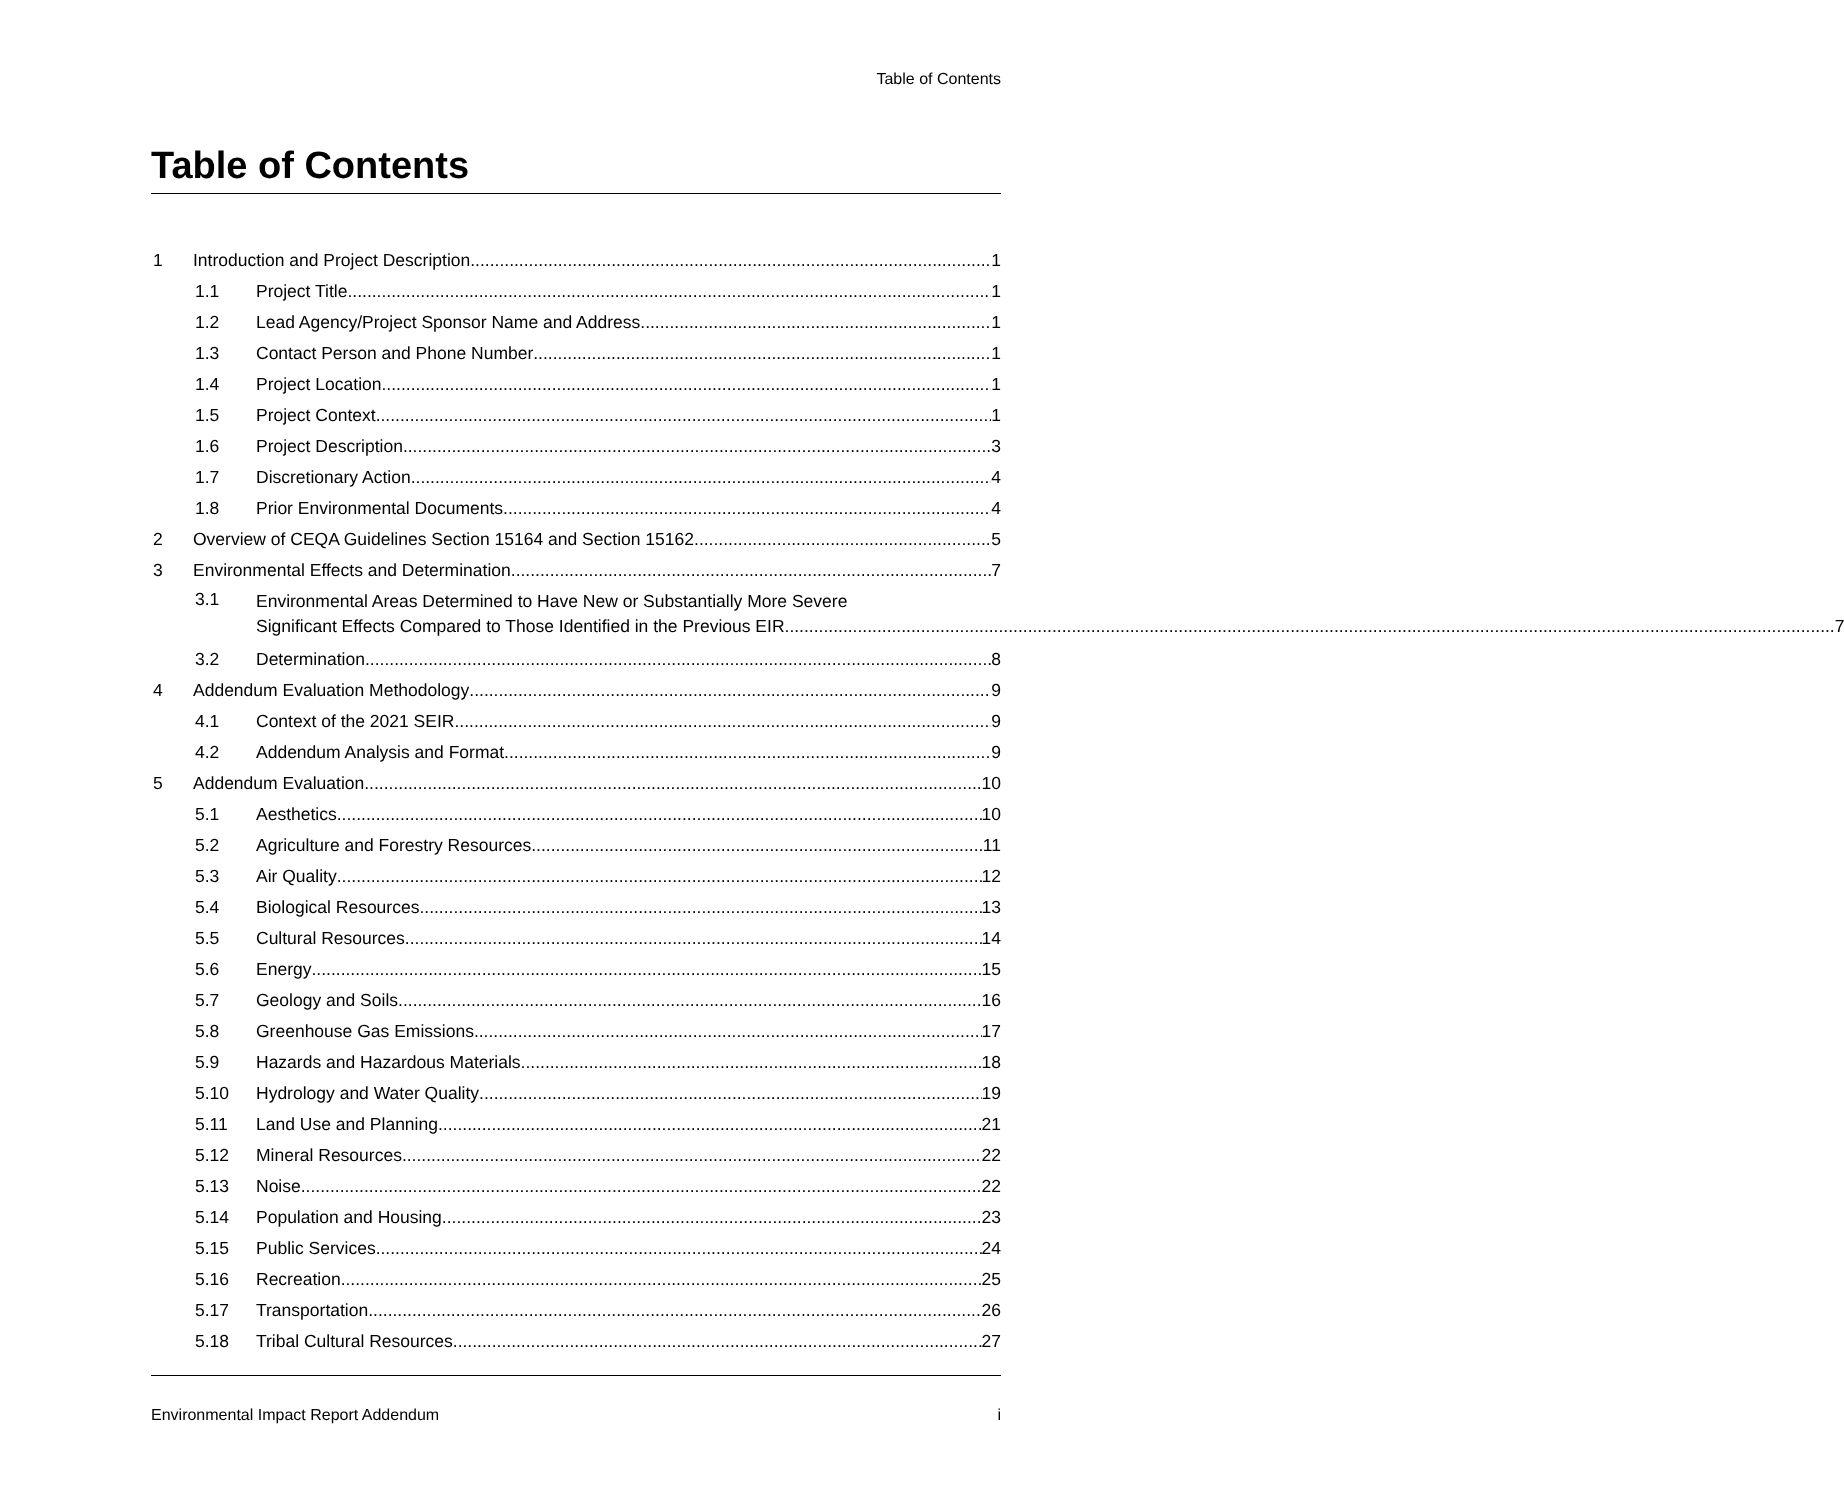Table of Contents
Table of Contents
1 Introduction and Project Description 1
1.1 Project Title 1
1.2 Lead Agency/Project Sponsor Name and Address 1
1.3 Contact Person and Phone Number 1
1.4 Project Location 1
1.5 Project Context 1
1.6 Project Description 3
1.7 Discretionary Action 4
1.8 Prior Environmental Documents 4
2 Overview of CEQA Guidelines Section 15164 and Section 15162 5
3 Environmental Effects and Determination 7
3.1
Environmental Areas Determined to Have New or Substantially More Severe
Significant Effects Compared to Those Identified in the Previous EIR 7
3.2 Determination 8
4 Addendum Evaluation Methodology 9
4.1 Context of the 2021 SEIR 9
4.2 Addendum Analysis and Format 9
5 Addendum Evaluation 10
5.1 Aesthetics 10
5.2 Agriculture and Forestry Resources 11
5.3 Air Quality 12
5.4 Biological Resources 13
5.5 Cultural Resources 14
5.6 Energy 15
5.7 Geology and Soils 16
5.8 Greenhouse Gas Emissions 17
5.9 Hazards and Hazardous Materials 18
5.10 Hydrology and Water Quality 19
5.11 Land Use and Planning 21
5.12 Mineral Resources 22
5.13 Noise 22
5.14 Population and Housing 23
5.15 Public Services 24
5.16 Recreation 25
5.17 Transportation 26
5.18 Tribal Cultural Resources 27
Environmental Impact Report Addendum i